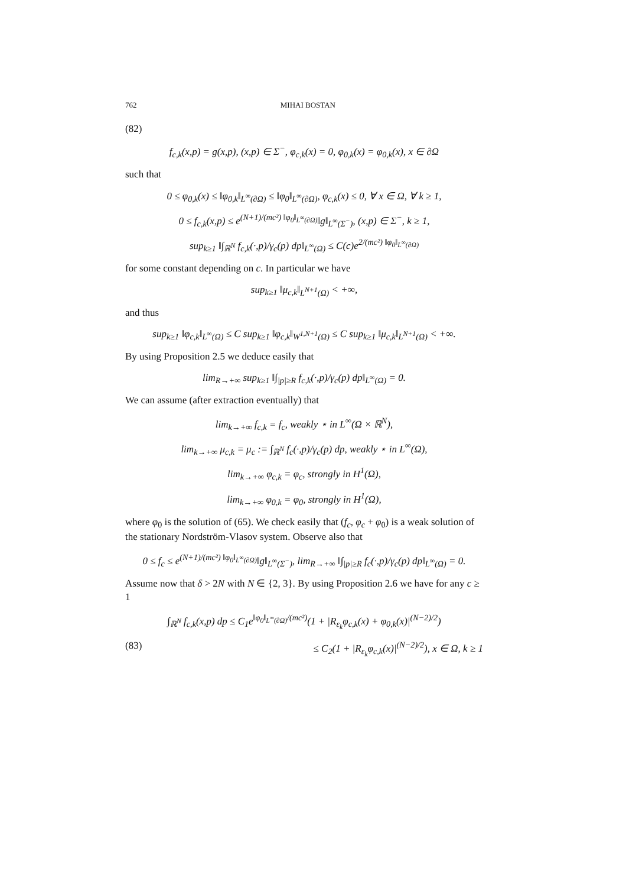762 MIHAI BOSTAN
(82)
f<sub>c,k</sub>(x,p) = g(x,p), (x,p) ∈ Σ<sup>−</sup>, φ<sub>c,k</sub>(x) = 0, φ<sub>0,k</sub>(x) = φ<sub>0,k</sub>(x), x ∈ ∂Ω
such that
0 ≤ φ<sub>0,k</sub>(x) ≤ ‖φ<sub>0,k</sub>‖<sub>L<sup>∞</sup>(∂Ω)</sub> ≤ ‖φ<sub>0</sub>‖<sub>L<sup>∞</sup>(∂Ω)</sub>, φ<sub>c,k</sub>(x) ≤ 0, ∀ x ∈ Ω, ∀ k ≥ 1,
0 ≤ f<sub>c,k</sub>(x,p) ≤ e<sup>(N+1)/(mc²) ‖φ<sub>0</sub>‖<sub>L<sup>∞</sup>(∂Ω)</sub></sup>‖g‖<sub>L<sup>∞</sup>(Σ<sup>−</sup>)</sub>, (x,p) ∈ Σ<sup>−</sup>, k ≥ 1,
sup<sub>k≥1</sub> ‖∫<sub>ℝ<sup>N</sup></sub> f<sub>c,k</sub>(·,p)/γ<sub>c</sub>(p) dp‖<sub>L<sup>∞</sup>(Ω)</sub> ≤ C(c)e<sup>2/(mc²) ‖φ<sub>0</sub>‖<sub>L<sup>∞</sup>(∂Ω)</sub></sup>
for some constant depending on c. In particular we have
sup<sub>k≥1</sub> ‖μ<sub>c,k</sub>‖<sub>L<sup>N+1</sup>(Ω)</sub> < +∞,
and thus
sup<sub>k≥1</sub> ‖φ<sub>c,k</sub>‖<sub>L<sup>∞</sup>(Ω)</sub> ≤ C sup<sub>k≥1</sub> ‖φ<sub>c,k</sub>‖<sub>W<sup>1,N+1</sup>(Ω)</sub> ≤ C sup<sub>k≥1</sub> ‖μ<sub>c,k</sub>‖<sub>L<sup>N+1</sup>(Ω)</sub> < +∞.
By using Proposition 2.5 we deduce easily that
lim<sub>R→+∞</sub> sup<sub>k≥1</sub> ‖∫<sub>|p|≥R</sub> f<sub>c,k</sub>(·,p)/γ<sub>c</sub>(p) dp‖<sub>L<sup>∞</sup>(Ω)</sub> = 0.
We can assume (after extraction eventually) that
lim<sub>k→+∞</sub> f<sub>c,k</sub> = f<sub>c</sub>, weakly ⋆ in L<sup>∞</sup>(Ω × ℝ<sup>N</sup>),
lim<sub>k→+∞</sub> μ<sub>c,k</sub> = μ<sub>c</sub> := ∫<sub>ℝ<sup>N</sup></sub> f<sub>c</sub>(·,p)/γ<sub>c</sub>(p) dp, weakly ⋆ in L<sup>∞</sup>(Ω),
lim<sub>k→+∞</sub> φ<sub>c,k</sub> = φ<sub>c</sub>, strongly in H<sup>1</sup>(Ω),
lim<sub>k→+∞</sub> φ<sub>0,k</sub> = φ<sub>0</sub>, strongly in H<sup>1</sup>(Ω),
where φ<sub>0</sub> is the solution of (65). We check easily that (f<sub>c</sub>, φ<sub>c</sub> + φ<sub>0</sub>) is a weak solution of the stationary Nordström-Vlasov system. Observe also that
0 ≤ f<sub>c</sub> ≤ e<sup>(N+1)/(mc²) ‖φ<sub>0</sub>‖<sub>L<sup>∞</sup>(∂Ω)</sub></sup>‖g‖<sub>L<sup>∞</sup>(Σ<sup>−</sup>)</sub>, lim<sub>R→+∞</sub> ‖∫<sub>|p|≥R</sub> f<sub>c</sub>(·,p)/γ<sub>c</sub>(p) dp‖<sub>L<sup>∞</sup>(Ω)</sub> = 0.
Assume now that δ > 2N with N ∈ {2, 3}. By using Proposition 2.6 we have for any c ≥ 1
∫<sub>ℝ<sup>N</sup></sub> f<sub>c,k</sub>(x,p) dp ≤ C<sub>1</sub>e<sup>‖φ<sub>0</sub>‖<sub>L<sup>∞</sup>(∂Ω)</sub>/(mc²)</sup>(1 + |R<sub>ε<sub>k</sub></sub>φ<sub>c,k</sub>(x) + φ<sub>0,k</sub>(x)|<sup>(N−2)/2</sup>)
(83) ≤ C<sub>2</sub>(1 + |R<sub>ε<sub>k</sub></sub>φ<sub>c,k</sub>(x)|<sup>(N−2)/2</sup>), x ∈ Ω, k ≥ 1